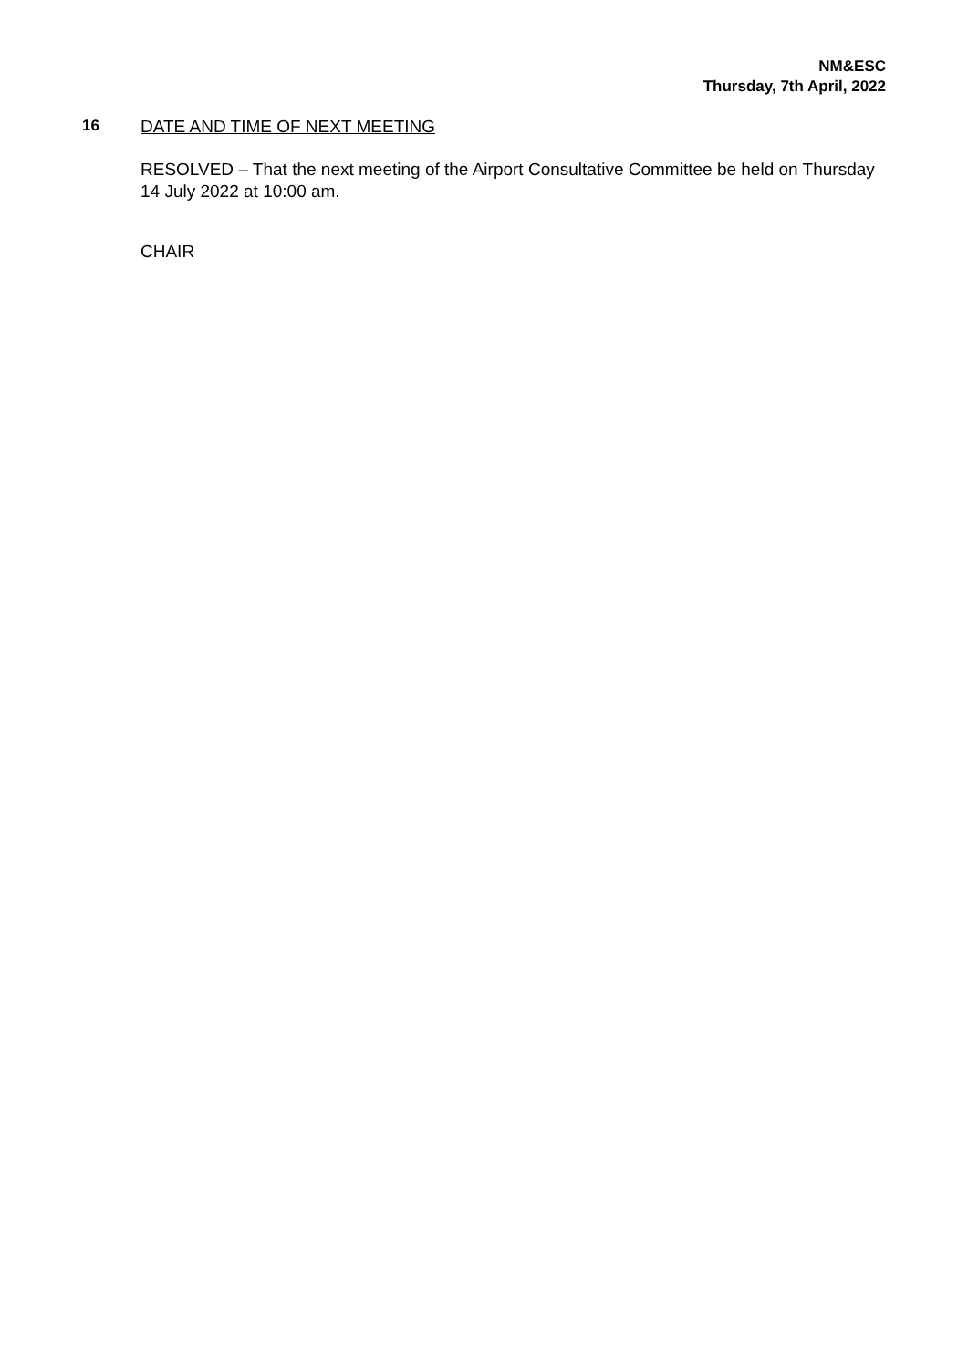NM&ESC
Thursday, 7th April, 2022
16 DATE AND TIME OF NEXT MEETING
RESOLVED – That the next meeting of the Airport Consultative Committee be held on Thursday 14 July 2022 at 10:00 am.
CHAIR